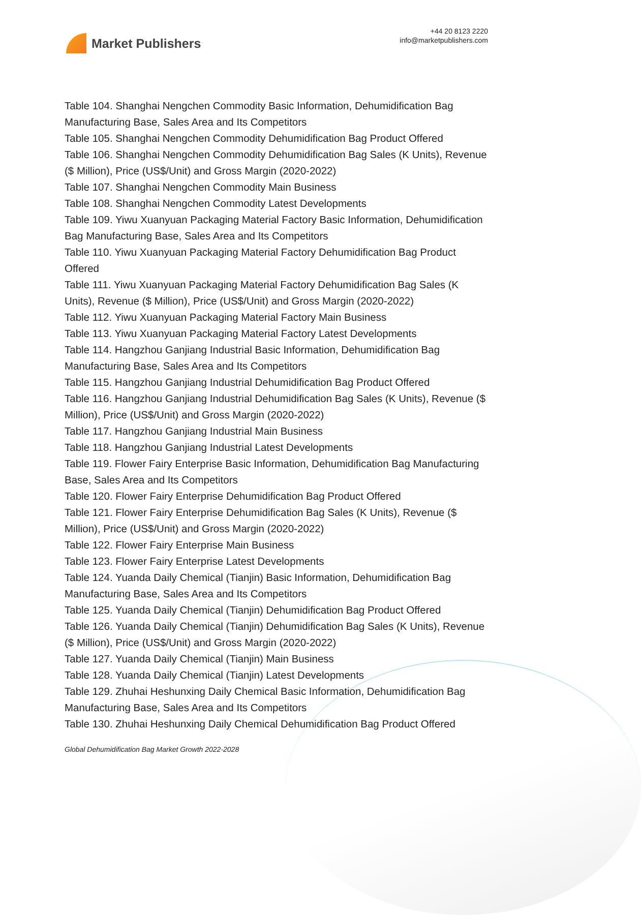Market Publishers
+44 20 8123 2220
info@marketpublishers.com
Table 104. Shanghai Nengchen Commodity Basic Information, Dehumidification Bag Manufacturing Base, Sales Area and Its Competitors
Table 105. Shanghai Nengchen Commodity Dehumidification Bag Product Offered
Table 106. Shanghai Nengchen Commodity Dehumidification Bag Sales (K Units), Revenue ($ Million), Price (US$/Unit) and Gross Margin (2020-2022)
Table 107. Shanghai Nengchen Commodity Main Business
Table 108. Shanghai Nengchen Commodity Latest Developments
Table 109. Yiwu Xuanyuan Packaging Material Factory Basic Information, Dehumidification Bag Manufacturing Base, Sales Area and Its Competitors
Table 110. Yiwu Xuanyuan Packaging Material Factory Dehumidification Bag Product Offered
Table 111. Yiwu Xuanyuan Packaging Material Factory Dehumidification Bag Sales (K Units), Revenue ($ Million), Price (US$/Unit) and Gross Margin (2020-2022)
Table 112. Yiwu Xuanyuan Packaging Material Factory Main Business
Table 113. Yiwu Xuanyuan Packaging Material Factory Latest Developments
Table 114. Hangzhou Ganjiang Industrial Basic Information, Dehumidification Bag Manufacturing Base, Sales Area and Its Competitors
Table 115. Hangzhou Ganjiang Industrial Dehumidification Bag Product Offered
Table 116. Hangzhou Ganjiang Industrial Dehumidification Bag Sales (K Units), Revenue ($ Million), Price (US$/Unit) and Gross Margin (2020-2022)
Table 117. Hangzhou Ganjiang Industrial Main Business
Table 118. Hangzhou Ganjiang Industrial Latest Developments
Table 119. Flower Fairy Enterprise Basic Information, Dehumidification Bag Manufacturing Base, Sales Area and Its Competitors
Table 120. Flower Fairy Enterprise Dehumidification Bag Product Offered
Table 121. Flower Fairy Enterprise Dehumidification Bag Sales (K Units), Revenue ($ Million), Price (US$/Unit) and Gross Margin (2020-2022)
Table 122. Flower Fairy Enterprise Main Business
Table 123. Flower Fairy Enterprise Latest Developments
Table 124. Yuanda Daily Chemical (Tianjin) Basic Information, Dehumidification Bag Manufacturing Base, Sales Area and Its Competitors
Table 125. Yuanda Daily Chemical (Tianjin) Dehumidification Bag Product Offered
Table 126. Yuanda Daily Chemical (Tianjin) Dehumidification Bag Sales (K Units), Revenue ($ Million), Price (US$/Unit) and Gross Margin (2020-2022)
Table 127. Yuanda Daily Chemical (Tianjin) Main Business
Table 128. Yuanda Daily Chemical (Tianjin) Latest Developments
Table 129. Zhuhai Heshunxing Daily Chemical Basic Information, Dehumidification Bag Manufacturing Base, Sales Area and Its Competitors
Table 130. Zhuhai Heshunxing Daily Chemical Dehumidification Bag Product Offered
Global Dehumidification Bag Market Growth 2022-2028